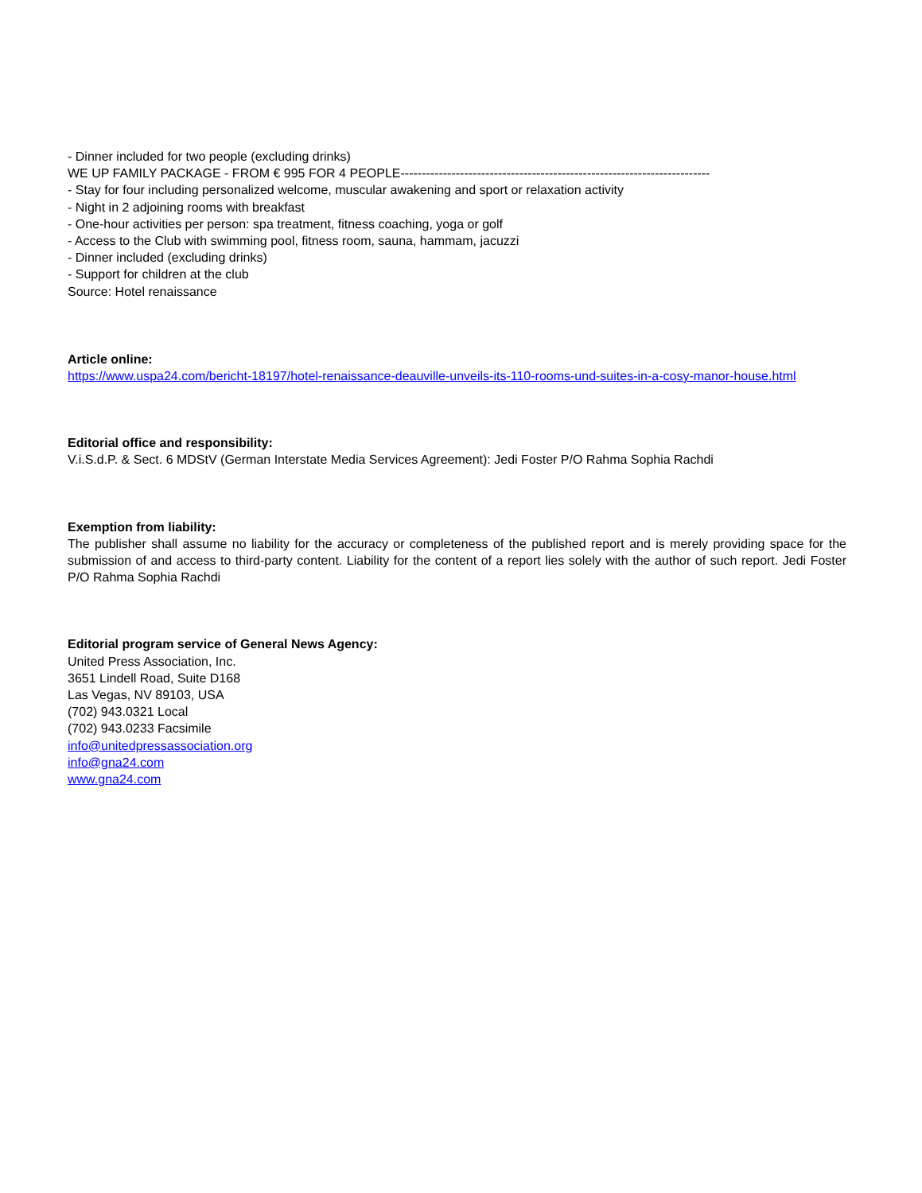- Dinner included for two people (excluding drinks)
WE UP FAMILY PACKAGE - FROM € 995 FOR 4 PEOPLE-------------------------------------------------------------------------
- Stay for four including personalized welcome, muscular awakening and sport or relaxation activity
- Night in 2 adjoining rooms with breakfast
- One-hour activities per person: spa treatment, fitness coaching, yoga or golf
- Access to the Club with swimming pool, fitness room, sauna, hammam, jacuzzi
- Dinner included (excluding drinks)
- Support for children at the club
Source: Hotel renaissance
Article online:
https://www.uspa24.com/bericht-18197/hotel-renaissance-deauville-unveils-its-110-rooms-und-suites-in-a-cosy-manor-house.html
Editorial office and responsibility:
V.i.S.d.P. & Sect. 6 MDStV (German Interstate Media Services Agreement): Jedi Foster P/O Rahma Sophia Rachdi
Exemption from liability:
The publisher shall assume no liability for the accuracy or completeness of the published report and is merely providing space for the submission of and access to third-party content. Liability for the content of a report lies solely with the author of such report. Jedi Foster P/O Rahma Sophia Rachdi
Editorial program service of General News Agency:
United Press Association, Inc.
3651 Lindell Road, Suite D168
Las Vegas, NV 89103, USA
(702) 943.0321 Local
(702) 943.0233 Facsimile
info@unitedpressassociation.org
info@gna24.com
www.gna24.com